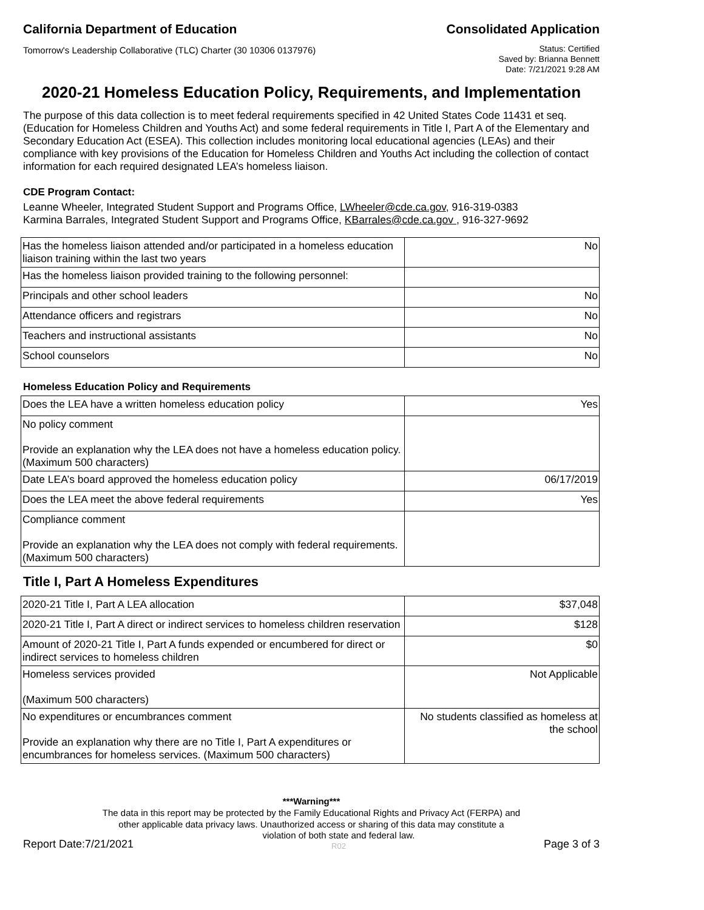California Department of Education Consolidated Application
Tomorrow's Leadership Collaborative (TLC) Charter (30 10306 0137976)
Status: Certified
Saved by: Brianna Bennett
Date: 7/21/2021 9:28 AM
2020-21 Homeless Education Policy, Requirements, and Implementation
The purpose of this data collection is to meet federal requirements specified in 42 United States Code 11431 et seq. (Education for Homeless Children and Youths Act) and some federal requirements in Title I, Part A of the Elementary and Secondary Education Act (ESEA). This collection includes monitoring local educational agencies (LEAs) and their compliance with key provisions of the Education for Homeless Children and Youths Act including the collection of contact information for each required designated LEA’s homeless liaison.
CDE Program Contact:
Leanne Wheeler, Integrated Student Support and Programs Office, LWheeler@cde.ca.gov, 916-319-0383
Karmina Barrales, Integrated Student Support and Programs Office, KBarrales@cde.ca.gov , 916-327-9692
| Has the homeless liaison attended and/or participated in a homeless education liaison training within the last two years | No |
| Has the homeless liaison provided training to the following personnel: | |
| Principals and other school leaders | No |
| Attendance officers and registrars | No |
| Teachers and instructional assistants | No |
| School counselors | No |
Homeless Education Policy and Requirements
| Does the LEA have a written homeless education policy | Yes |
| No policy comment Provide an explanation why the LEA does not have a homeless education policy. (Maximum 500 characters) | |
| Date LEA’s board approved the homeless education policy | 06/17/2019 |
| Does the LEA meet the above federal requirements | Yes |
| Compliance comment Provide an explanation why the LEA does not comply with federal requirements. (Maximum 500 characters) | |
Title I, Part A Homeless Expenditures
| 2020-21 Title I, Part A LEA allocation | $37,048 |
| 2020-21 Title I, Part A direct or indirect services to homeless children reservation | $128 |
| Amount of 2020-21 Title I, Part A funds expended or encumbered for direct or indirect services to homeless children | $0 |
| Homeless services provided (Maximum 500 characters) | Not Applicable |
| No expenditures or encumbrances comment Provide an explanation why there are no Title I, Part A expenditures or encumbrances for homeless services. (Maximum 500 characters) | No students classified as homeless at the school |
***Warning***
The data in this report may be protected by the Family Educational Rights and Privacy Act (FERPA) and
other applicable data privacy laws. Unauthorized access or sharing of this data may constitute a
Report Date:7/21/2021 violation of both state and federal law.
R02 Page 3 of 3